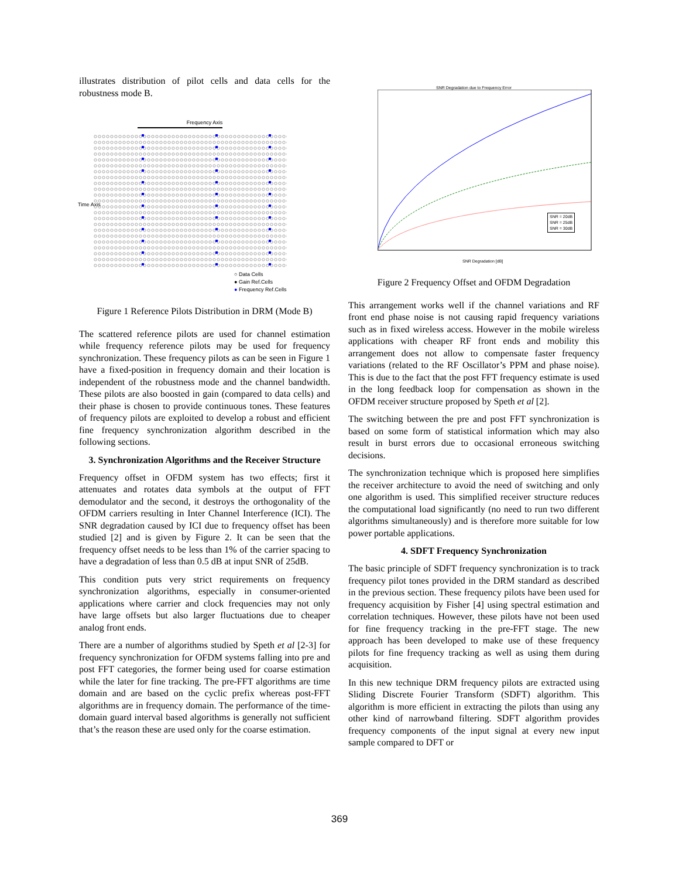illustrates distribution of pilot cells and data cells for the robustness mode B.
Frequency Axis
Time Axis
○ Data Cells
● Gain Ref.Cells
● Frequency Ref.Cells
Figure 1 Reference Pilots Distribution in DRM (Mode B)
The scattered reference pilots are used for channel estimation while frequency reference pilots may be used for frequency synchronization. These frequency pilots as can be seen in Figure 1 have a fixed-position in frequency domain and their location is independent of the robustness mode and the channel bandwidth. These pilots are also boosted in gain (compared to data cells) and their phase is chosen to provide continuous tones. These features of frequency pilots are exploited to develop a robust and efficient fine frequency synchronization algorithm described in the following sections.
3. Synchronization Algorithms and the Receiver Structure
Frequency offset in OFDM system has two effects; first it attenuates and rotates data symbols at the output of FFT demodulator and the second, it destroys the orthogonality of the OFDM carriers resulting in Inter Channel Interference (ICI). The SNR degradation caused by ICI due to frequency offset has been studied [2] and is given by Figure 2. It can be seen that the frequency offset needs to be less than 1% of the carrier spacing to have a degradation of less than 0.5 dB at input SNR of 25dB.
This condition puts very strict requirements on frequency synchronization algorithms, especially in consumer-oriented applications where carrier and clock frequencies may not only have large offsets but also larger fluctuations due to cheaper analog front ends.
There are a number of algorithms studied by Speth et al [2-3] for frequency synchronization for OFDM systems falling into pre and post FFT categories, the former being used for coarse estimation while the later for fine tracking. The pre-FFT algorithms are time domain and are based on the cyclic prefix whereas post-FFT algorithms are in frequency domain. The performance of the time-domain guard interval based algorithms is generally not sufficient that’s the reason these are used only for the coarse estimation.
SNR Degradation due to Frequency Error
SNR = 20dB
SNR = 25dB
SNR = 30dB
SNR Degradation [dB]
Figure 2 Frequency Offset and OFDM Degradation
This arrangement works well if the channel variations and RF front end phase noise is not causing rapid frequency variations such as in fixed wireless access. However in the mobile wireless applications with cheaper RF front ends and mobility this arrangement does not allow to compensate faster frequency variations (related to the RF Oscillator’s PPM and phase noise). This is due to the fact that the post FFT frequency estimate is used in the long feedback loop for compensation as shown in the OFDM receiver structure proposed by Speth et al [2].
The switching between the pre and post FFT synchronization is based on some form of statistical information which may also result in burst errors due to occasional erroneous switching decisions.
The synchronization technique which is proposed here simplifies the receiver architecture to avoid the need of switching and only one algorithm is used. This simplified receiver structure reduces the computational load significantly (no need to run two different algorithms simultaneously) and is therefore more suitable for low power portable applications.
4. SDFT Frequency Synchronization
The basic principle of SDFT frequency synchronization is to track frequency pilot tones provided in the DRM standard as described in the previous section. These frequency pilots have been used for frequency acquisition by Fisher [4] using spectral estimation and correlation techniques. However, these pilots have not been used for fine frequency tracking in the pre-FFT stage. The new approach has been developed to make use of these frequency pilots for fine frequency tracking as well as using them during acquisition.
In this new technique DRM frequency pilots are extracted using Sliding Discrete Fourier Transform (SDFT) algorithm. This algorithm is more efficient in extracting the pilots than using any other kind of narrowband filtering. SDFT algorithm provides frequency components of the input signal at every new input sample compared to DFT or
369